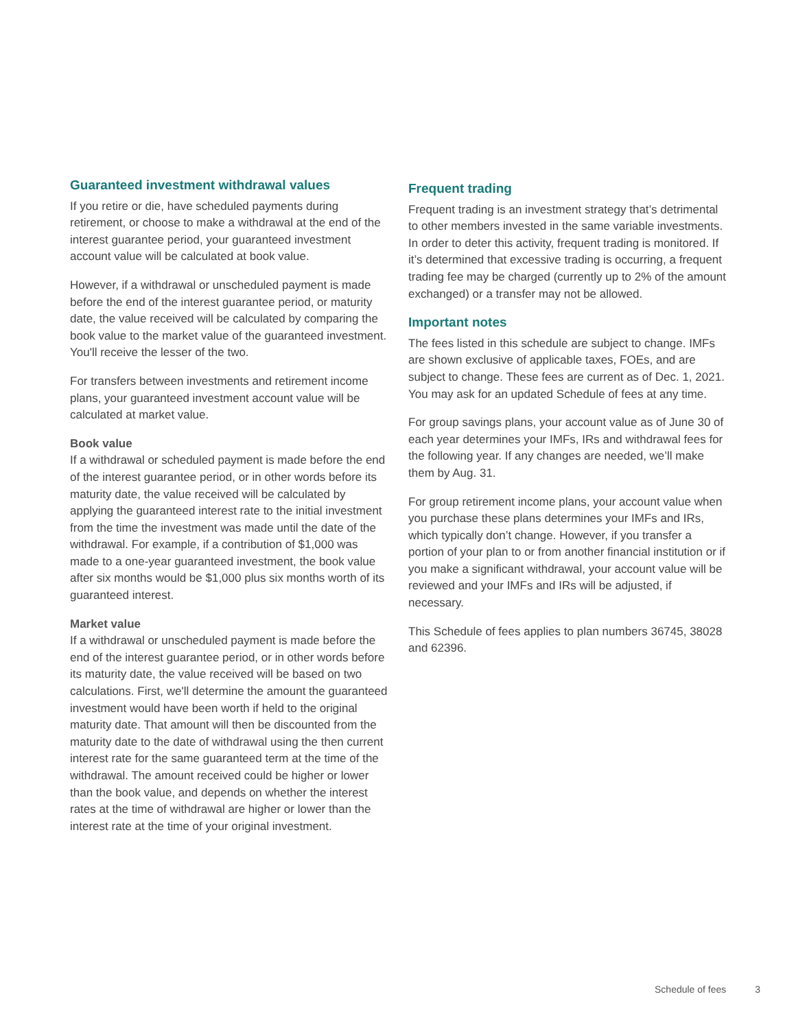Guaranteed investment withdrawal values
If you retire or die, have scheduled payments during retirement, or choose to make a withdrawal at the end of the interest guarantee period, your guaranteed investment account value will be calculated at book value.
However, if a withdrawal or unscheduled payment is made before the end of the interest guarantee period, or maturity date, the value received will be calculated by comparing the book value to the market value of the guaranteed investment. You'll receive the lesser of the two.
For transfers between investments and retirement income plans, your guaranteed investment account value will be calculated at market value.
Book value
If a withdrawal or scheduled payment is made before the end of the interest guarantee period, or in other words before its maturity date, the value received will be calculated by applying the guaranteed interest rate to the initial investment from the time the investment was made until the date of the withdrawal. For example, if a contribution of $1,000 was made to a one-year guaranteed investment, the book value after six months would be $1,000 plus six months worth of its guaranteed interest.
Market value
If a withdrawal or unscheduled payment is made before the end of the interest guarantee period, or in other words before its maturity date, the value received will be based on two calculations. First, we'll determine the amount the guaranteed investment would have been worth if held to the original maturity date. That amount will then be discounted from the maturity date to the date of withdrawal using the then current interest rate for the same guaranteed term at the time of the withdrawal. The amount received could be higher or lower than the book value, and depends on whether the interest rates at the time of withdrawal are higher or lower than the interest rate at the time of your original investment.
Frequent trading
Frequent trading is an investment strategy that’s detrimental to other members invested in the same variable investments. In order to deter this activity, frequent trading is monitored. If it’s determined that excessive trading is occurring, a frequent trading fee may be charged (currently up to 2% of the amount exchanged) or a transfer may not be allowed.
Important notes
The fees listed in this schedule are subject to change. IMFs are shown exclusive of applicable taxes, FOEs, and are subject to change. These fees are current as of Dec. 1, 2021. You may ask for an updated Schedule of fees at any time.
For group savings plans, your account value as of June 30 of each year determines your IMFs, IRs and withdrawal fees for the following year. If any changes are needed, we’ll make them by Aug. 31.
For group retirement income plans, your account value when you purchase these plans determines your IMFs and IRs, which typically don’t change. However, if you transfer a portion of your plan to or from another financial institution or if you make a significant withdrawal, your account value will be reviewed and your IMFs and IRs will be adjusted, if necessary.
This Schedule of fees applies to plan numbers 36745, 38028 and 62396.
Schedule of fees 3